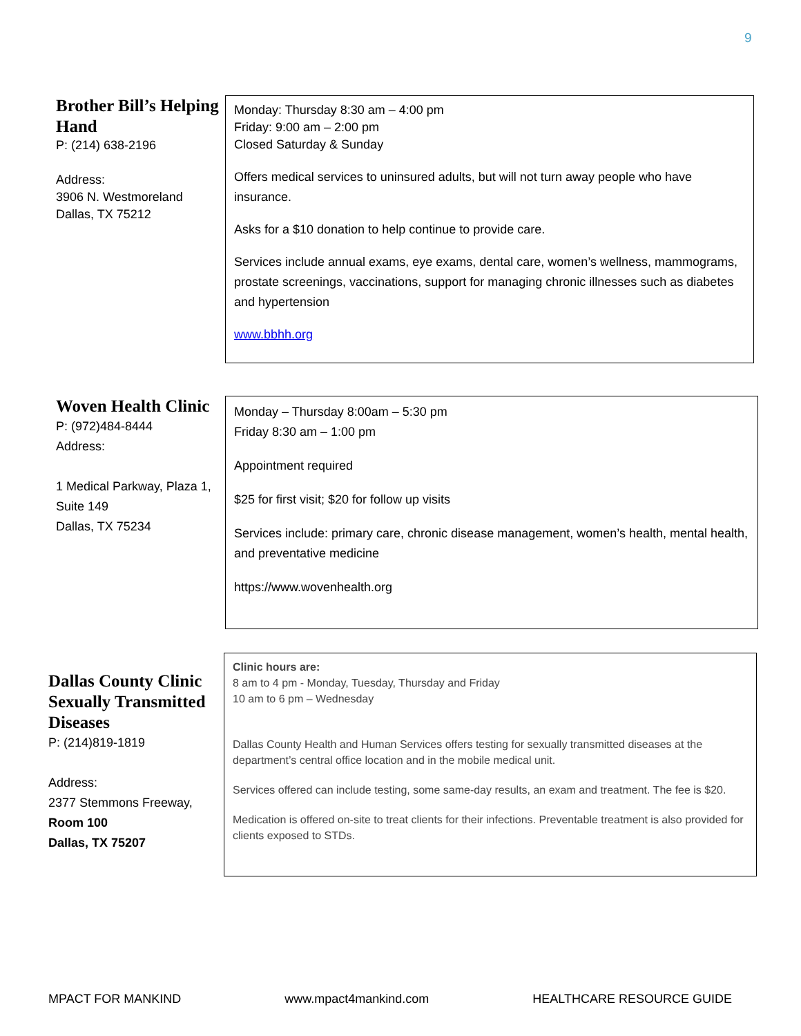9
Brother Bill’s Helping Hand
P: (214) 638-2196
Address:
3906 N. Westmoreland
Dallas, TX 75212
Monday: Thursday 8:30 am – 4:00 pm
Friday: 9:00 am – 2:00 pm
Closed Saturday & Sunday
Offers medical services to uninsured adults, but will not turn away people who have insurance.
Asks for a $10 donation to help continue to provide care.
Services include annual exams, eye exams, dental care, women’s wellness, mammograms, prostate screenings, vaccinations, support for managing chronic illnesses such as diabetes and hypertension
www.bbhh.org
Woven Health Clinic
P: (972)484-8444
Address:
1 Medical Parkway, Plaza 1, Suite 149
Dallas, TX 75234
Monday – Thursday 8:00am – 5:30 pm
Friday 8:30 am – 1:00 pm
Appointment required
$25 for first visit; $20 for follow up visits
Services include: primary care, chronic disease management, women’s health, mental health, and preventative medicine
https://www.wovenhealth.org
Dallas County Clinic Sexually Transmitted Diseases
P: (214)819-1819
Address:
2377 Stemmons Freeway,
Room 100
Dallas, TX 75207
Clinic hours are:
8 am to 4 pm - Monday, Tuesday, Thursday and Friday
10 am to 6 pm – Wednesday
Dallas County Health and Human Services offers testing for sexually transmitted diseases at the department’s central office location and in the mobile medical unit.
Services offered can include testing, some same-day results, an exam and treatment. The fee is $20.
Medication is offered on-site to treat clients for their infections. Preventable treatment is also provided for clients exposed to STDs.
MPACT FOR MANKIND www.mpact4mankind.com HEALTHCARE RESOURCE GUIDE